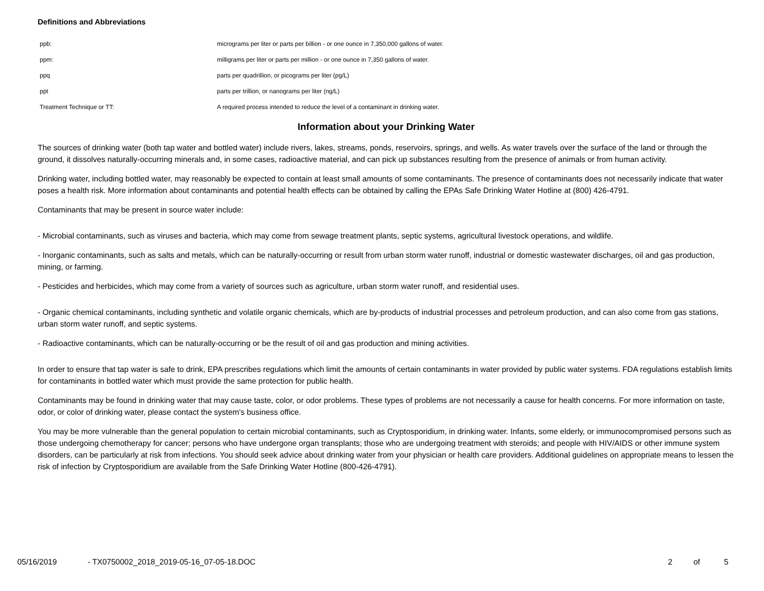Definitions and Abbreviations
| ppb: | micrograms per liter or parts per billion - or one ounce in 7,350,000 gallons of water. |
| ppm: | milligrams per liter or parts per million - or one ounce in 7,350 gallons of water. |
| ppq | parts per quadrillion, or picograms per liter (pg/L) |
| ppt | parts per trillion, or nanograms per liter (ng/L) |
| Treatment Technique or TT: | A required process intended to reduce the level of a contaminant in drinking water. |
Information about your Drinking Water
The sources of drinking water (both tap water and bottled water) include rivers, lakes, streams, ponds, reservoirs, springs, and wells. As water travels over the surface of the land or through the ground, it dissolves naturally-occurring minerals and, in some cases, radioactive material, and can pick up substances resulting from the presence of animals or from human activity.
Drinking water, including bottled water, may reasonably be expected to contain at least small amounts of some contaminants. The presence of contaminants does not necessarily indicate that water poses a health risk. More information about contaminants and potential health effects can be obtained by calling the EPAs Safe Drinking Water Hotline at (800) 426-4791.
Contaminants that may be present in source water include:
- Microbial contaminants, such as viruses and bacteria, which may come from sewage treatment plants, septic systems, agricultural livestock operations, and wildlife.
- Inorganic contaminants, such as salts and metals, which can be naturally-occurring or result from urban storm water runoff, industrial or domestic wastewater discharges, oil and gas production, mining, or farming.
- Pesticides and herbicides, which may come from a variety of sources such as agriculture, urban storm water runoff, and residential uses.
- Organic chemical contaminants, including synthetic and volatile organic chemicals, which are by-products of industrial processes and petroleum production, and can also come from gas stations, urban storm water runoff, and septic systems.
- Radioactive contaminants, which can be naturally-occurring or be the result of oil and gas production and mining activities.
In order to ensure that tap water is safe to drink, EPA prescribes regulations which limit the amounts of certain contaminants in water provided by public water systems. FDA regulations establish limits for contaminants in bottled water which must provide the same protection for public health.
Contaminants may be found in drinking water that may cause taste, color, or odor problems. These types of problems are not necessarily a cause for health concerns. For more information on taste, odor, or color of drinking water, please contact the system's business office.
You may be more vulnerable than the general population to certain microbial contaminants, such as Cryptosporidium, in drinking water. Infants, some elderly, or immunocompromised persons such as those undergoing chemotherapy for cancer; persons who have undergone organ transplants; those who are undergoing treatment with steroids; and people with HIV/AIDS or other immune system disorders, can be particularly at risk from infections. You should seek advice about drinking water from your physician or health care providers. Additional guidelines on appropriate means to lessen the risk of infection by Cryptosporidium are available from the Safe Drinking Water Hotline (800-426-4791).
05/16/2019 - TX0750002_2018_2019-05-16_07-05-18.DOC 2 of 5